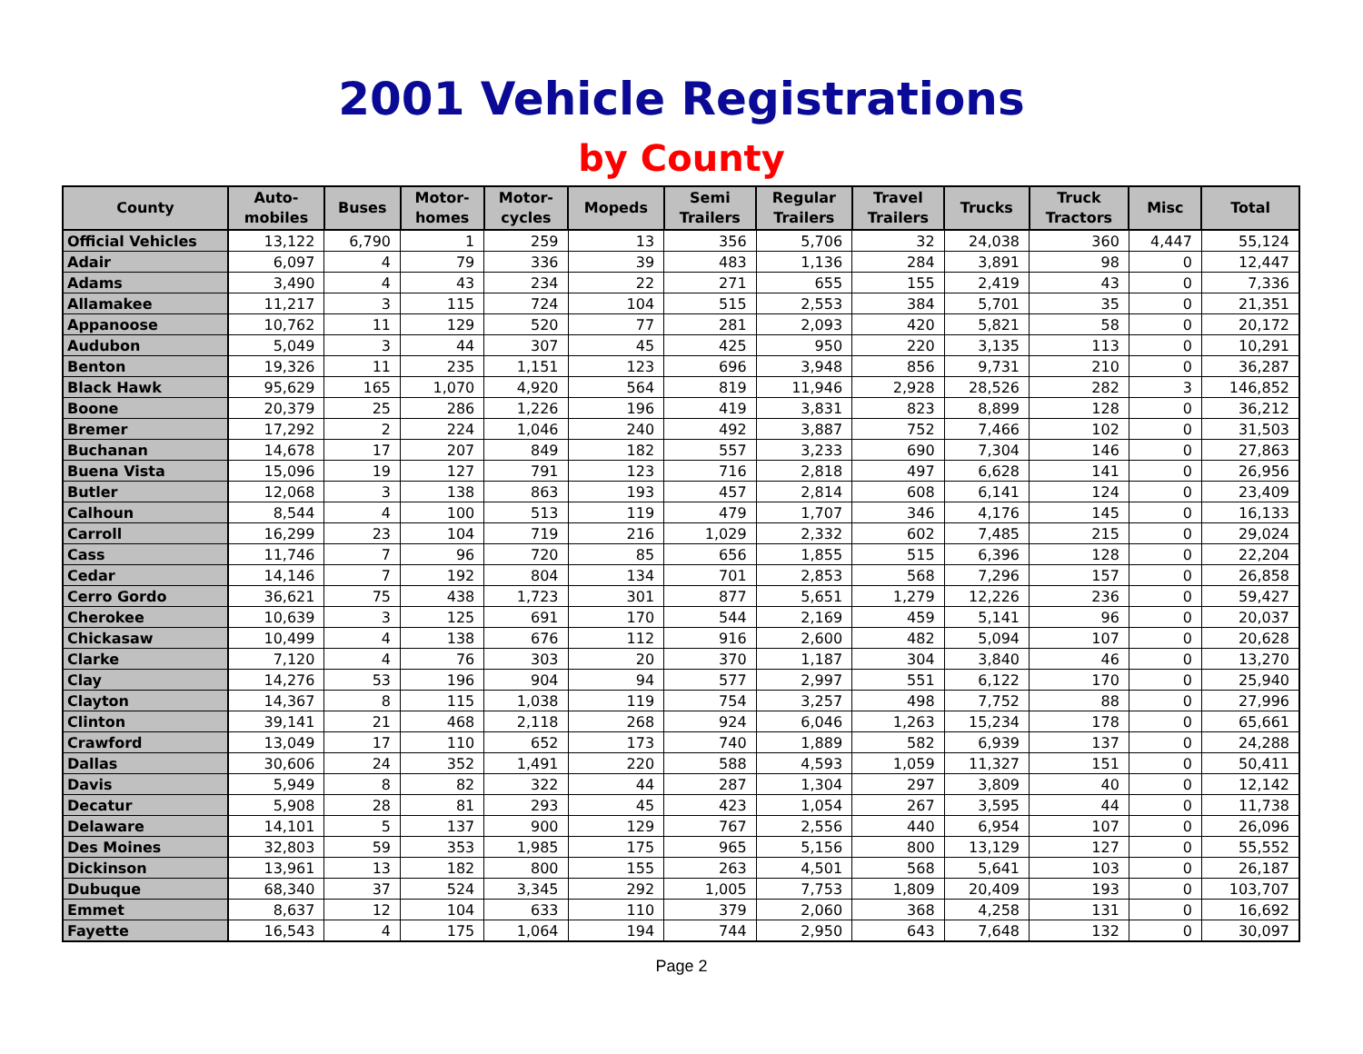2001 Vehicle Registrations
by County
| County | Auto- mobiles | Buses | Motor- homes | Motor- cycles | Mopeds | Semi Trailers | Regular Trailers | Travel Trailers | Trucks | Truck Tractors | Misc | Total |
| --- | --- | --- | --- | --- | --- | --- | --- | --- | --- | --- | --- | --- |
| Official Vehicles | 13,122 | 6,790 | 1 | 259 | 13 | 356 | 5,706 | 32 | 24,038 | 360 | 4,447 | 55,124 |
| Adair | 6,097 | 4 | 79 | 336 | 39 | 483 | 1,136 | 284 | 3,891 | 98 | 0 | 12,447 |
| Adams | 3,490 | 4 | 43 | 234 | 22 | 271 | 655 | 155 | 2,419 | 43 | 0 | 7,336 |
| Allamakee | 11,217 | 3 | 115 | 724 | 104 | 515 | 2,553 | 384 | 5,701 | 35 | 0 | 21,351 |
| Appanoose | 10,762 | 11 | 129 | 520 | 77 | 281 | 2,093 | 420 | 5,821 | 58 | 0 | 20,172 |
| Audubon | 5,049 | 3 | 44 | 307 | 45 | 425 | 950 | 220 | 3,135 | 113 | 0 | 10,291 |
| Benton | 19,326 | 11 | 235 | 1,151 | 123 | 696 | 3,948 | 856 | 9,731 | 210 | 0 | 36,287 |
| Black Hawk | 95,629 | 165 | 1,070 | 4,920 | 564 | 819 | 11,946 | 2,928 | 28,526 | 282 | 3 | 146,852 |
| Boone | 20,379 | 25 | 286 | 1,226 | 196 | 419 | 3,831 | 823 | 8,899 | 128 | 0 | 36,212 |
| Bremer | 17,292 | 2 | 224 | 1,046 | 240 | 492 | 3,887 | 752 | 7,466 | 102 | 0 | 31,503 |
| Buchanan | 14,678 | 17 | 207 | 849 | 182 | 557 | 3,233 | 690 | 7,304 | 146 | 0 | 27,863 |
| Buena Vista | 15,096 | 19 | 127 | 791 | 123 | 716 | 2,818 | 497 | 6,628 | 141 | 0 | 26,956 |
| Butler | 12,068 | 3 | 138 | 863 | 193 | 457 | 2,814 | 608 | 6,141 | 124 | 0 | 23,409 |
| Calhoun | 8,544 | 4 | 100 | 513 | 119 | 479 | 1,707 | 346 | 4,176 | 145 | 0 | 16,133 |
| Carroll | 16,299 | 23 | 104 | 719 | 216 | 1,029 | 2,332 | 602 | 7,485 | 215 | 0 | 29,024 |
| Cass | 11,746 | 7 | 96 | 720 | 85 | 656 | 1,855 | 515 | 6,396 | 128 | 0 | 22,204 |
| Cedar | 14,146 | 7 | 192 | 804 | 134 | 701 | 2,853 | 568 | 7,296 | 157 | 0 | 26,858 |
| Cerro Gordo | 36,621 | 75 | 438 | 1,723 | 301 | 877 | 5,651 | 1,279 | 12,226 | 236 | 0 | 59,427 |
| Cherokee | 10,639 | 3 | 125 | 691 | 170 | 544 | 2,169 | 459 | 5,141 | 96 | 0 | 20,037 |
| Chickasaw | 10,499 | 4 | 138 | 676 | 112 | 916 | 2,600 | 482 | 5,094 | 107 | 0 | 20,628 |
| Clarke | 7,120 | 4 | 76 | 303 | 20 | 370 | 1,187 | 304 | 3,840 | 46 | 0 | 13,270 |
| Clay | 14,276 | 53 | 196 | 904 | 94 | 577 | 2,997 | 551 | 6,122 | 170 | 0 | 25,940 |
| Clayton | 14,367 | 8 | 115 | 1,038 | 119 | 754 | 3,257 | 498 | 7,752 | 88 | 0 | 27,996 |
| Clinton | 39,141 | 21 | 468 | 2,118 | 268 | 924 | 6,046 | 1,263 | 15,234 | 178 | 0 | 65,661 |
| Crawford | 13,049 | 17 | 110 | 652 | 173 | 740 | 1,889 | 582 | 6,939 | 137 | 0 | 24,288 |
| Dallas | 30,606 | 24 | 352 | 1,491 | 220 | 588 | 4,593 | 1,059 | 11,327 | 151 | 0 | 50,411 |
| Davis | 5,949 | 8 | 82 | 322 | 44 | 287 | 1,304 | 297 | 3,809 | 40 | 0 | 12,142 |
| Decatur | 5,908 | 28 | 81 | 293 | 45 | 423 | 1,054 | 267 | 3,595 | 44 | 0 | 11,738 |
| Delaware | 14,101 | 5 | 137 | 900 | 129 | 767 | 2,556 | 440 | 6,954 | 107 | 0 | 26,096 |
| Des Moines | 32,803 | 59 | 353 | 1,985 | 175 | 965 | 5,156 | 800 | 13,129 | 127 | 0 | 55,552 |
| Dickinson | 13,961 | 13 | 182 | 800 | 155 | 263 | 4,501 | 568 | 5,641 | 103 | 0 | 26,187 |
| Dubuque | 68,340 | 37 | 524 | 3,345 | 292 | 1,005 | 7,753 | 1,809 | 20,409 | 193 | 0 | 103,707 |
| Emmet | 8,637 | 12 | 104 | 633 | 110 | 379 | 2,060 | 368 | 4,258 | 131 | 0 | 16,692 |
| Fayette | 16,543 | 4 | 175 | 1,064 | 194 | 744 | 2,950 | 643 | 7,648 | 132 | 0 | 30,097 |
Page 2